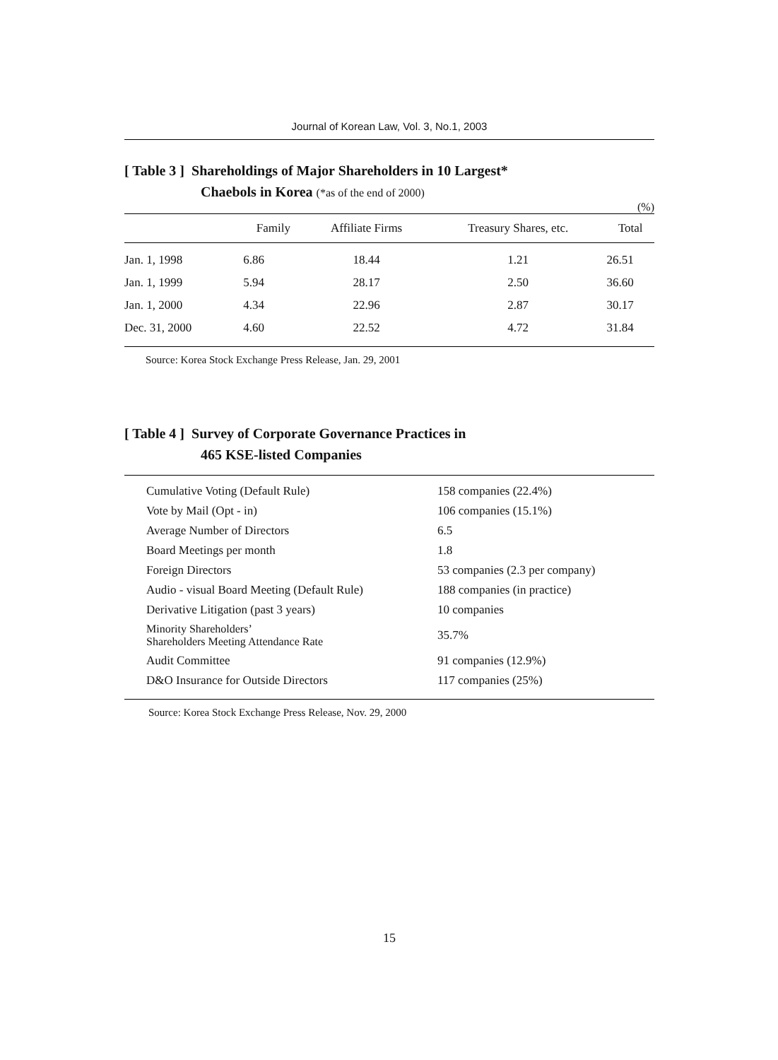Journal of Korean Law, Vol. 3, No.1, 2003
[ Table 3 ] Shareholdings of Major Shareholders in 10 Largest*
Chaebols in Korea (*as of the end of 2000)
(%)
| | Family | Affiliate Firms | Treasury Shares, etc. | Total |
| --- | --- | --- | --- | --- |
| Jan. 1, 1998 | 6.86 | 18.44 | 1.21 | 26.51 |
| Jan. 1, 1999 | 5.94 | 28.17 | 2.50 | 36.60 |
| Jan. 1, 2000 | 4.34 | 22.96 | 2.87 | 30.17 |
| Dec. 31, 2000 | 4.60 | 22.52 | 4.72 | 31.84 |
Source: Korea Stock Exchange Press Release, Jan. 29, 2001
[ Table 4 ] Survey of Corporate Governance Practices in
465 KSE-listed Companies
| Cumulative Voting (Default Rule) | 158 companies (22.4%) |
| Vote by Mail (Opt - in) | 106 companies (15.1%) |
| Average Number of Directors | 6.5 |
| Board Meetings per month | 1.8 |
| Foreign Directors | 53 companies (2.3 per company) |
| Audio - visual Board Meeting (Default Rule) | 188 companies (in practice) |
| Derivative Litigation (past 3 years) | 10 companies |
| Minority Shareholders’ Shareholders Meeting Attendance Rate | 35.7% |
| Audit Committee | 91 companies (12.9%) |
| D&O Insurance for Outside Directors | 117 companies (25%) |
Source: Korea Stock Exchange Press Release, Nov. 29, 2000
15